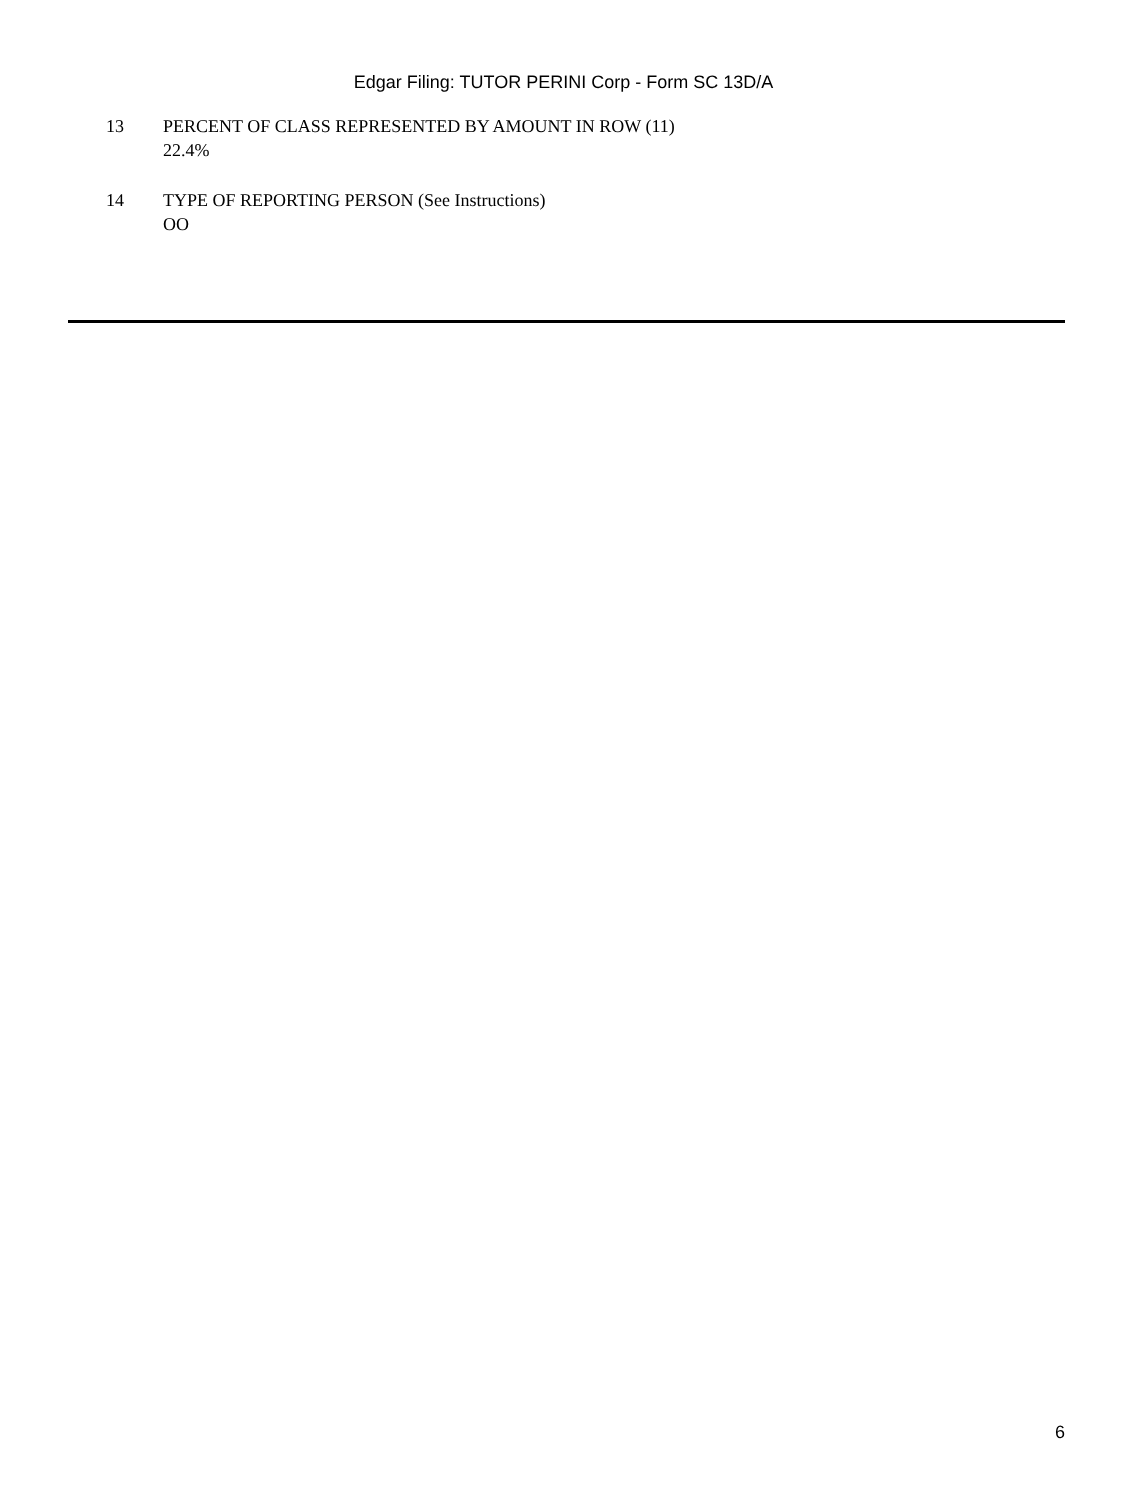Edgar Filing: TUTOR PERINI Corp - Form SC 13D/A
13 PERCENT OF CLASS REPRESENTED BY AMOUNT IN ROW (11)
22.4%
14 TYPE OF REPORTING PERSON (See Instructions)
OO
6